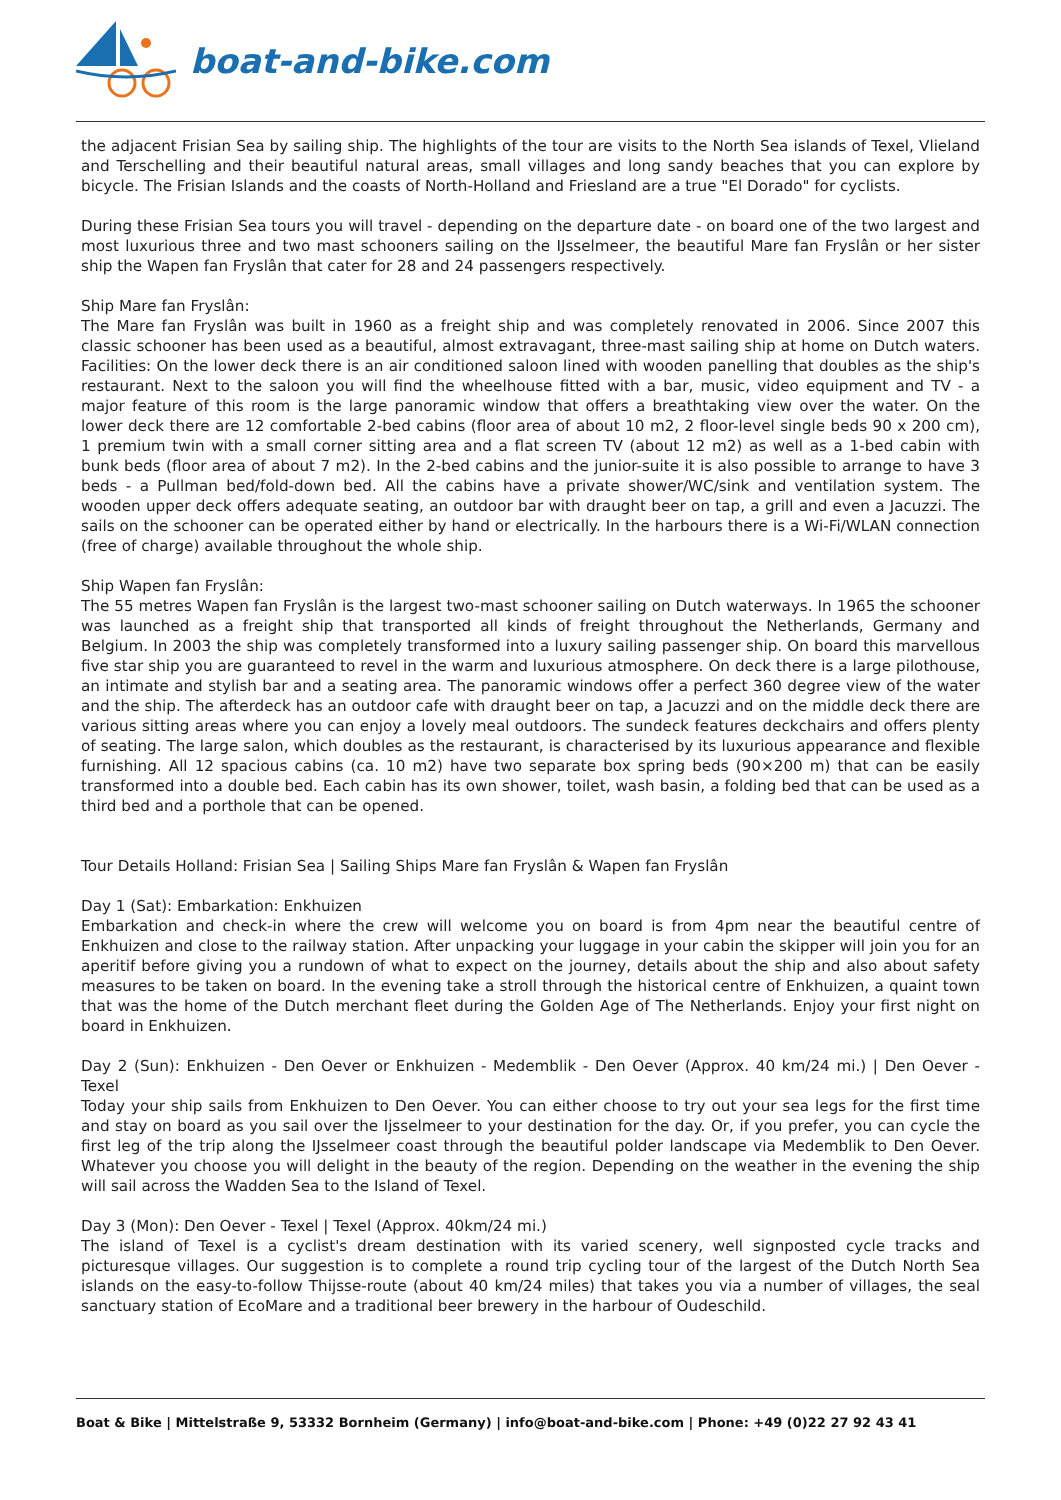boat-and-bike.com
the adjacent Frisian Sea by sailing ship. The highlights of the tour are visits to the North Sea islands of Texel, Vlieland and Terschelling and their beautiful natural areas, small villages and long sandy beaches that you can explore by bicycle. The Frisian Islands and the coasts of North-Holland and Friesland are a true "El Dorado" for cyclists.
During these Frisian Sea tours you will travel - depending on the departure date - on board one of the two largest and most luxurious three and two mast schooners sailing on the IJsselmeer, the beautiful Mare fan Fryslân or her sister ship the Wapen fan Fryslân that cater for 28 and 24 passengers respectively.
Ship Mare fan Fryslân:
The Mare fan Fryslân was built in 1960 as a freight ship and was completely renovated in 2006. Since 2007 this classic schooner has been used as a beautiful, almost extravagant, three-mast sailing ship at home on Dutch waters. Facilities: On the lower deck there is an air conditioned saloon lined with wooden panelling that doubles as the ship's restaurant. Next to the saloon you will find the wheelhouse fitted with a bar, music, video equipment and TV - a major feature of this room is the large panoramic window that offers a breathtaking view over the water. On the lower deck there are 12 comfortable 2-bed cabins (floor area of about 10 m2, 2 floor-level single beds 90 x 200 cm), 1 premium twin with a small corner sitting area and a flat screen TV (about 12 m2) as well as a 1-bed cabin with bunk beds (floor area of about 7 m2). In the 2-bed cabins and the junior-suite it is also possible to arrange to have 3 beds - a Pullman bed/fold-down bed. All the cabins have a private shower/WC/sink and ventilation system. The wooden upper deck offers adequate seating, an outdoor bar with draught beer on tap, a grill and even a Jacuzzi. The sails on the schooner can be operated either by hand or electrically. In the harbours there is a Wi-Fi/WLAN connection (free of charge) available throughout the whole ship.
Ship Wapen fan Fryslân:
The 55 metres Wapen fan Fryslân is the largest two-mast schooner sailing on Dutch waterways. In 1965 the schooner was launched as a freight ship that transported all kinds of freight throughout the Netherlands, Germany and Belgium. In 2003 the ship was completely transformed into a luxury sailing passenger ship. On board this marvellous five star ship you are guaranteed to revel in the warm and luxurious atmosphere. On deck there is a large pilothouse, an intimate and stylish bar and a seating area. The panoramic windows offer a perfect 360 degree view of the water and the ship. The afterdeck has an outdoor cafe with draught beer on tap, a Jacuzzi and on the middle deck there are various sitting areas where you can enjoy a lovely meal outdoors. The sundeck features deckchairs and offers plenty of seating. The large salon, which doubles as the restaurant, is characterised by its luxurious appearance and flexible furnishing. All 12 spacious cabins (ca. 10 m2) have two separate box spring beds (90×200 m) that can be easily transformed into a double bed. Each cabin has its own shower, toilet, wash basin, a folding bed that can be used as a third bed and a porthole that can be opened.
Tour Details Holland: Frisian Sea | Sailing Ships Mare fan Fryslân & Wapen fan Fryslân
Day 1 (Sat): Embarkation: Enkhuizen
Embarkation and check-in where the crew will welcome you on board is from 4pm near the beautiful centre of Enkhuizen and close to the railway station. After unpacking your luggage in your cabin the skipper will join you for an aperitif before giving you a rundown of what to expect on the journey, details about the ship and also about safety measures to be taken on board. In the evening take a stroll through the historical centre of Enkhuizen, a quaint town that was the home of the Dutch merchant fleet during the Golden Age of The Netherlands. Enjoy your first night on board in Enkhuizen.
Day 2 (Sun): Enkhuizen - Den Oever or Enkhuizen - Medemblik - Den Oever (Approx. 40 km/24 mi.) | Den Oever - Texel
Today your ship sails from Enkhuizen to Den Oever. You can either choose to try out your sea legs for the first time and stay on board as you sail over the Ijsselmeer to your destination for the day. Or, if you prefer, you can cycle the first leg of the trip along the IJsselmeer coast through the beautiful polder landscape via Medemblik to Den Oever. Whatever you choose you will delight in the beauty of the region. Depending on the weather in the evening the ship will sail across the Wadden Sea to the Island of Texel.
Day 3 (Mon): Den Oever - Texel | Texel (Approx. 40km/24 mi.)
The island of Texel is a cyclist's dream destination with its varied scenery, well signposted cycle tracks and picturesque villages. Our suggestion is to complete a round trip cycling tour of the largest of the Dutch North Sea islands on the easy-to-follow Thijsse-route (about 40 km/24 miles) that takes you via a number of villages, the seal sanctuary station of EcoMare and a traditional beer brewery in the harbour of Oudeschild.
Boat & Bike | Mittelstraße 9, 53332 Bornheim (Germany) | info@boat-and-bike.com | Phone: +49 (0)22 27 92 43 41